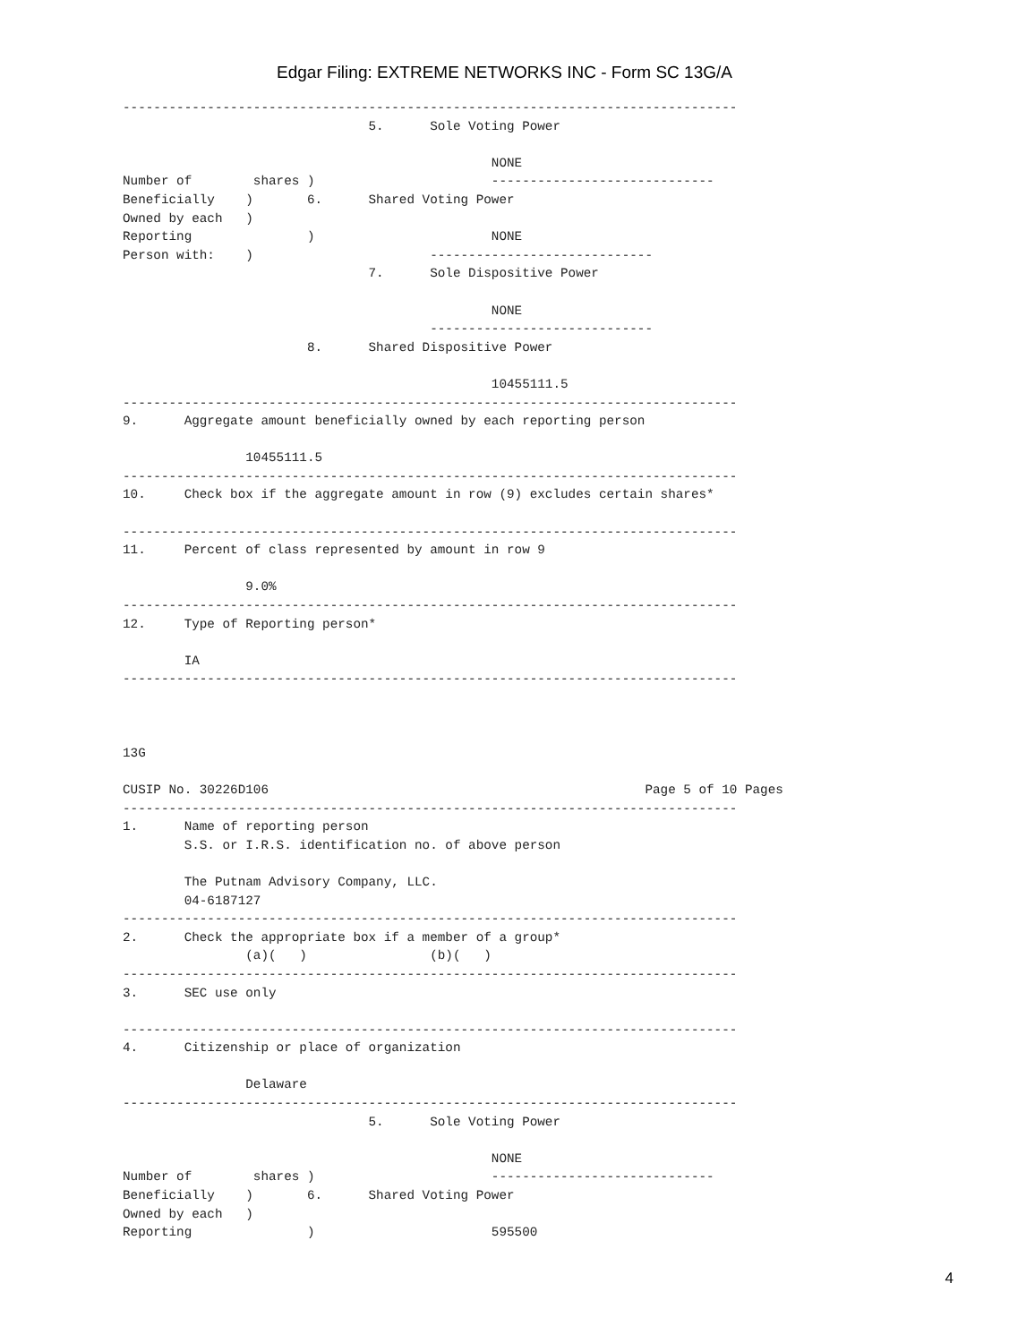Edgar Filing: EXTREME NETWORKS INC - Form SC 13G/A
--------------------------------------------------------------------------------
                                5.      Sole Voting Power

                                                NONE
Number of        shares )                       -----------------------------
Beneficially    )       6.      Shared Voting Power
Owned by each   )
Reporting               )                       NONE
Person with:    )                       -----------------------------
                                7.      Sole Dispositive Power

                                                NONE
                                        -----------------------------
                        8.      Shared Dispositive Power

                                                10455111.5
--------------------------------------------------------------------------------
9.      Aggregate amount beneficially owned by each reporting person

                10455111.5
--------------------------------------------------------------------------------
10.     Check box if the aggregate amount in row (9) excludes certain shares*

--------------------------------------------------------------------------------
11.     Percent of class represented by amount in row 9

                9.0%
--------------------------------------------------------------------------------
12.     Type of Reporting person*

        IA
--------------------------------------------------------------------------------



13G

CUSIP No. 30226D106                                                 Page 5 of 10 Pages
--------------------------------------------------------------------------------
1.      Name of reporting person
        S.S. or I.R.S. identification no. of above person

        The Putnam Advisory Company, LLC.
        04-6187127
--------------------------------------------------------------------------------
2.      Check the appropriate box if a member of a group*
                (a)(   )                (b)(   )
--------------------------------------------------------------------------------
3.      SEC use only

--------------------------------------------------------------------------------
4.      Citizenship or place of organization

                Delaware
--------------------------------------------------------------------------------
                                5.      Sole Voting Power

                                                NONE
Number of        shares )                       -----------------------------
Beneficially    )       6.      Shared Voting Power
Owned by each   )
Reporting               )                       595500
4